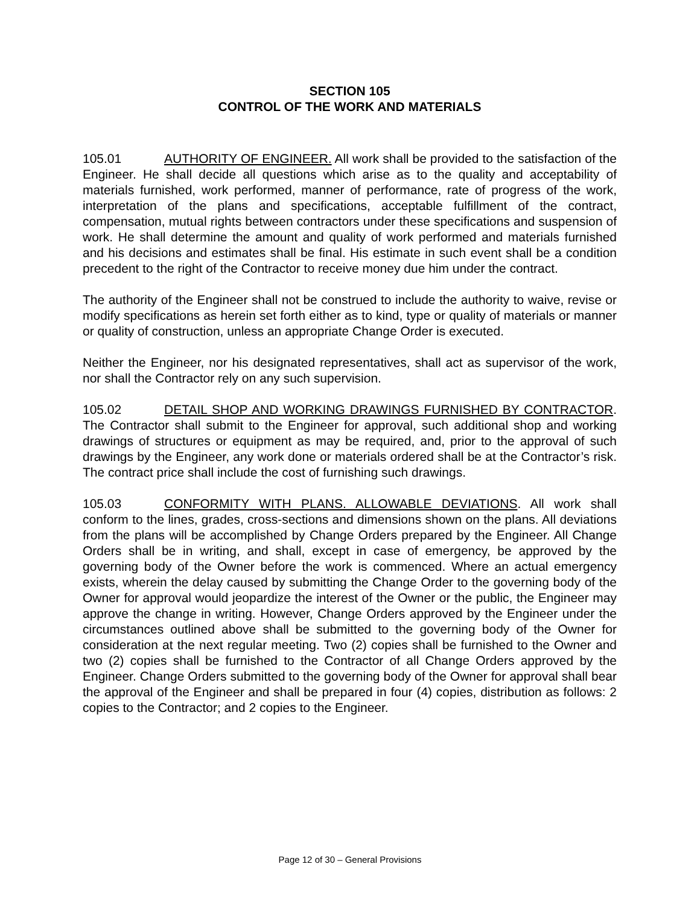SECTION 105
CONTROL OF THE WORK AND MATERIALS
105.01 AUTHORITY OF ENGINEER. All work shall be provided to the satisfaction of the Engineer. He shall decide all questions which arise as to the quality and acceptability of materials furnished, work performed, manner of performance, rate of progress of the work, interpretation of the plans and specifications, acceptable fulfillment of the contract, compensation, mutual rights between contractors under these specifications and suspension of work. He shall determine the amount and quality of work performed and materials furnished and his decisions and estimates shall be final. His estimate in such event shall be a condition precedent to the right of the Contractor to receive money due him under the contract.
The authority of the Engineer shall not be construed to include the authority to waive, revise or modify specifications as herein set forth either as to kind, type or quality of materials or manner or quality of construction, unless an appropriate Change Order is executed.
Neither the Engineer, nor his designated representatives, shall act as supervisor of the work, nor shall the Contractor rely on any such supervision.
105.02 DETAIL SHOP AND WORKING DRAWINGS FURNISHED BY CONTRACTOR. The Contractor shall submit to the Engineer for approval, such additional shop and working drawings of structures or equipment as may be required, and, prior to the approval of such drawings by the Engineer, any work done or materials ordered shall be at the Contractor’s risk. The contract price shall include the cost of furnishing such drawings.
105.03 CONFORMITY WITH PLANS. ALLOWABLE DEVIATIONS. All work shall conform to the lines, grades, cross-sections and dimensions shown on the plans. All deviations from the plans will be accomplished by Change Orders prepared by the Engineer. All Change Orders shall be in writing, and shall, except in case of emergency, be approved by the governing body of the Owner before the work is commenced. Where an actual emergency exists, wherein the delay caused by submitting the Change Order to the governing body of the Owner for approval would jeopardize the interest of the Owner or the public, the Engineer may approve the change in writing. However, Change Orders approved by the Engineer under the circumstances outlined above shall be submitted to the governing body of the Owner for consideration at the next regular meeting. Two (2) copies shall be furnished to the Owner and two (2) copies shall be furnished to the Contractor of all Change Orders approved by the Engineer. Change Orders submitted to the governing body of the Owner for approval shall bear the approval of the Engineer and shall be prepared in four (4) copies, distribution as follows: 2 copies to the Contractor; and 2 copies to the Engineer.
Page 12 of 30 – General Provisions